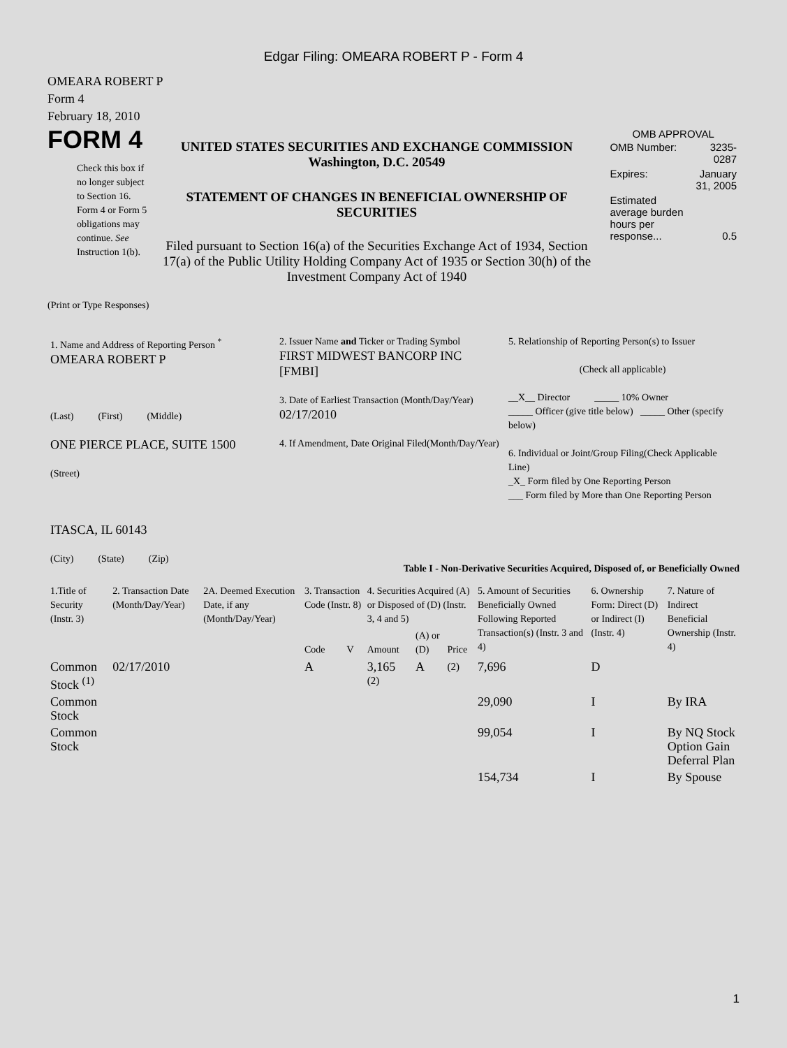Edgar Filing: OMEARA ROBERT P - Form 4
OMEARA ROBERT P
Form 4
February 18, 2010
FORM 4
Check this box if no longer subject to Section 16. Form 4 or Form 5 obligations may continue. See Instruction 1(b).
UNITED STATES SECURITIES AND EXCHANGE COMMISSION
Washington, D.C. 20549
STATEMENT OF CHANGES IN BENEFICIAL OWNERSHIP OF SECURITIES
Filed pursuant to Section 16(a) of the Securities Exchange Act of 1934, Section 17(a) of the Public Utility Holding Company Act of 1935 or Section 30(h) of the Investment Company Act of 1940
OMB APPROVAL
| OMB Number: | 3235-0287 |
| Expires: | January 31, 2005 |
| Estimated average burden hours per response... | 0.5 |
(Print or Type Responses)
| 1. Name and Address of Reporting Person <sup>*</sup> OMEARA ROBERT P (Last) (First) (Middle) ONE PIERCE PLACE, SUITE 1500 (Street) ITASCA, IL 60143 (City) (State) (Zip) | 2. Issuer Name and Ticker or Trading Symbol FIRST MIDWEST BANCORP INC [FMBI] 3. Date of Earliest Transaction (Month/Day/Year) 02/17/2010 4. If Amendment, Date Original Filed(Month/Day/Year) | 5. Relationship of Reporting Person(s) to Issuer (Check all applicable) __X__ Director _____ 10% Owner _____ Officer (give title below) _____ Other (specify below) 6. Individual or Joint/Group Filing(Check Applicable Line) _X_ Form filed by One Reporting Person ___ Form filed by More than One Reporting Person |
Table I - Non-Derivative Securities Acquired, Disposed of, or Beneficially Owned
| 1.Title of Security (Instr. 3) | 2. Transaction Date (Month/Day/Year) | 2A. Deemed Execution Date, if any (Month/Day/Year) | 3. Transaction Code (Instr. 8) | | 4. Securities Acquired (A) or Disposed of (D) (Instr. 3, 4 and 5) | | | 5. Amount of Securities Beneficially Owned Following Reported Transaction(s) (Instr. 3 and 4) | 6. Ownership Form: Direct (D) or Indirect (I) (Instr. 4) | 7. Nature of Indirect Beneficial Ownership (Instr. 4) |
| --- | --- | --- | --- | --- | --- | --- | --- | --- | --- | --- |
| | | | Code | V | Amount | (A) or (D) | Price | | | |
| Common Stock <sup>(1)</sup> | 02/17/2010 | | A | | 3,165 <sup>(2)</sup> | A | <sup>(2)</sup> | 7,696 | D | |
| Common Stock | | | | | | | | 29,090 | I | By IRA |
| Common Stock | | | | | | | | 99,054 | I | By NQ Stock Option Gain Deferral Plan |
| | | | | | | | | 154,734 | I | By Spouse |
1